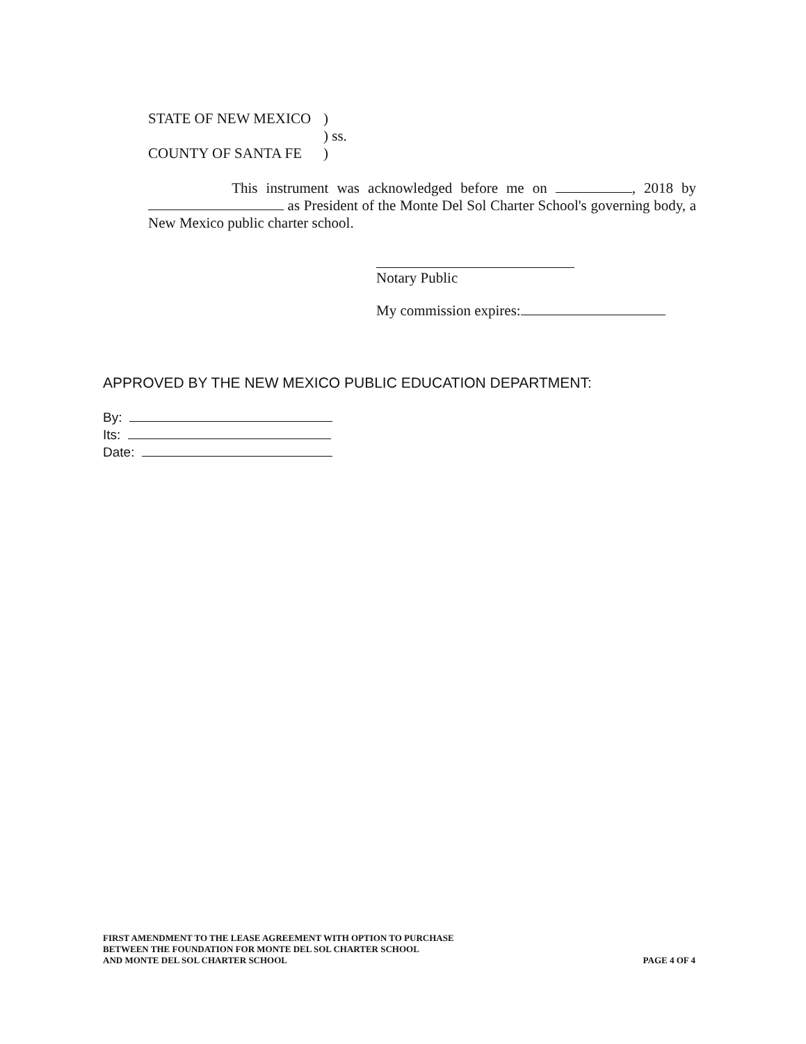STATE OF NEW MEXICO)
) ss.
COUNTY OF SANTA FE)
This instrument was acknowledged before me on , 2018 by as President of the Monte Del Sol Charter School's governing body, a New Mexico public charter school.
Notary Public
My commission expires:
APPROVED BY THE NEW MEXICO PUBLIC EDUCATION DEPARTMENT:
By:
Its:
Date:
FIRST AMENDMENT TO THE LEASE AGREEMENT WITH OPTION TO PURCHASE
BETWEEN THE FOUNDATION FOR MONTE DEL SOL CHARTER SCHOOL
AND MONTE DEL SOL CHARTER SCHOOL
PAGE 4 OF 4